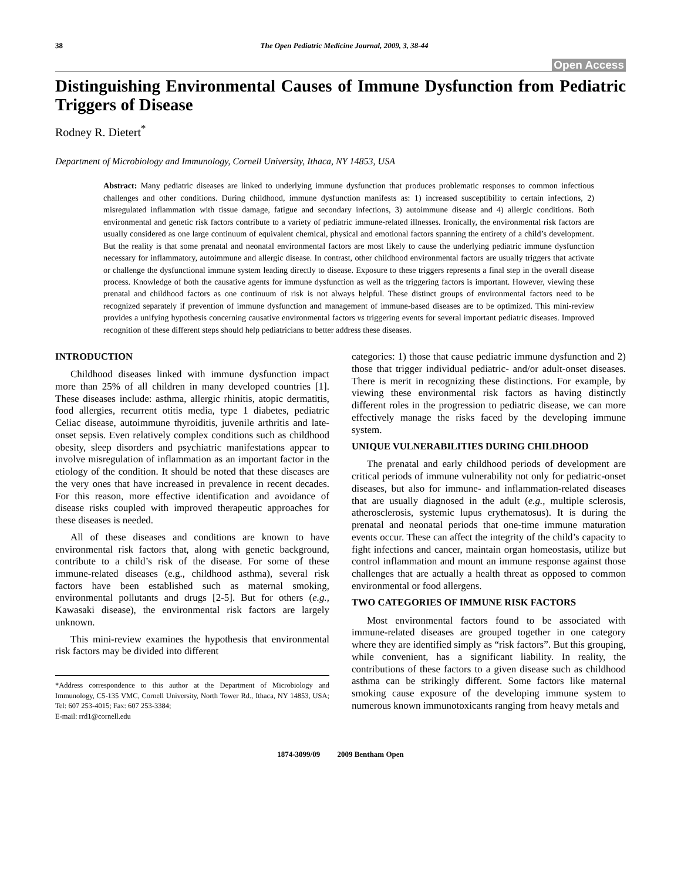38 The Open Pediatric Medicine Journal, 2009, 3, 38-44
Open Access
Distinguishing Environmental Causes of Immune Dysfunction from Pediatric Triggers of Disease
Rodney R. Dietert<sup>*</sup>
Department of Microbiology and Immunology, Cornell University, Ithaca, NY 14853, USA
Abstract: Many pediatric diseases are linked to underlying immune dysfunction that produces problematic responses to common infectious challenges and other conditions. During childhood, immune dysfunction manifests as: 1) increased susceptibility to certain infections, 2) misregulated inflammation with tissue damage, fatigue and secondary infections, 3) autoimmune disease and 4) allergic conditions. Both environmental and genetic risk factors contribute to a variety of pediatric immune-related illnesses. Ironically, the environmental risk factors are usually considered as one large continuum of equivalent chemical, physical and emotional factors spanning the entirety of a child’s development. But the reality is that some prenatal and neonatal environmental factors are most likely to cause the underlying pediatric immune dysfunction necessary for inflammatory, autoimmune and allergic disease. In contrast, other childhood environmental factors are usually triggers that activate or challenge the dysfunctional immune system leading directly to disease. Exposure to these triggers represents a final step in the overall disease process. Knowledge of both the causative agents for immune dysfunction as well as the triggering factors is important. However, viewing these prenatal and childhood factors as one continuum of risk is not always helpful. These distinct groups of environmental factors need to be recognized separately if prevention of immune dysfunction and management of immune-based diseases are to be optimized. This mini-review provides a unifying hypothesis concerning causative environmental factors vs triggering events for several important pediatric diseases. Improved recognition of these different steps should help pediatricians to better address these diseases.
INTRODUCTION
Childhood diseases linked with immune dysfunction impact more than 25% of all children in many developed countries [1]. These diseases include: asthma, allergic rhinitis, atopic dermatitis, food allergies, recurrent otitis media, type 1 diabetes, pediatric Celiac disease, autoimmune thyroiditis, juvenile arthritis and late-onset sepsis. Even relatively complex conditions such as childhood obesity, sleep disorders and psychiatric manifestations appear to involve misregulation of inflammation as an important factor in the etiology of the condition. It should be noted that these diseases are the very ones that have increased in prevalence in recent decades. For this reason, more effective identification and avoidance of disease risks coupled with improved therapeutic approaches for these diseases is needed.
All of these diseases and conditions are known to have environmental risk factors that, along with genetic background, contribute to a child’s risk of the disease. For some of these immune-related diseases (e.g., childhood asthma), several risk factors have been established such as maternal smoking, environmental pollutants and drugs [2-5]. But for others (e.g., Kawasaki disease), the environmental risk factors are largely unknown.
This mini-review examines the hypothesis that environmental risk factors may be divided into different
*Address correspondence to this author at the Department of Microbiology and Immunology, C5-135 VMC, Cornell University, North Tower Rd., Ithaca, NY 14853, USA; Tel: 607 253-4015; Fax: 607 253-3384;
E-mail: rrd1@cornell.edu
categories: 1) those that cause pediatric immune dysfunction and 2) those that trigger individual pediatric- and/or adult-onset diseases. There is merit in recognizing these distinctions. For example, by viewing these environmental risk factors as having distinctly different roles in the progression to pediatric disease, we can more effectively manage the risks faced by the developing immune system.
UNIQUE VULNERABILITIES DURING CHILDHOOD
The prenatal and early childhood periods of development are critical periods of immune vulnerability not only for pediatric-onset diseases, but also for immune- and inflammation-related diseases that are usually diagnosed in the adult (e.g., multiple sclerosis, atherosclerosis, systemic lupus erythematosus). It is during the prenatal and neonatal periods that one-time immune maturation events occur. These can affect the integrity of the child’s capacity to fight infections and cancer, maintain organ homeostasis, utilize but control inflammation and mount an immune response against those challenges that are actually a health threat as opposed to common environmental or food allergens.
TWO CATEGORIES OF IMMUNE RISK FACTORS
Most environmental factors found to be associated with immune-related diseases are grouped together in one category where they are identified simply as “risk factors”. But this grouping, while convenient, has a significant liability. In reality, the contributions of these factors to a given disease such as childhood asthma can be strikingly different. Some factors like maternal smoking cause exposure of the developing immune system to numerous known immunotoxicants ranging from heavy metals and
1874-3099/09 2009 Bentham Open